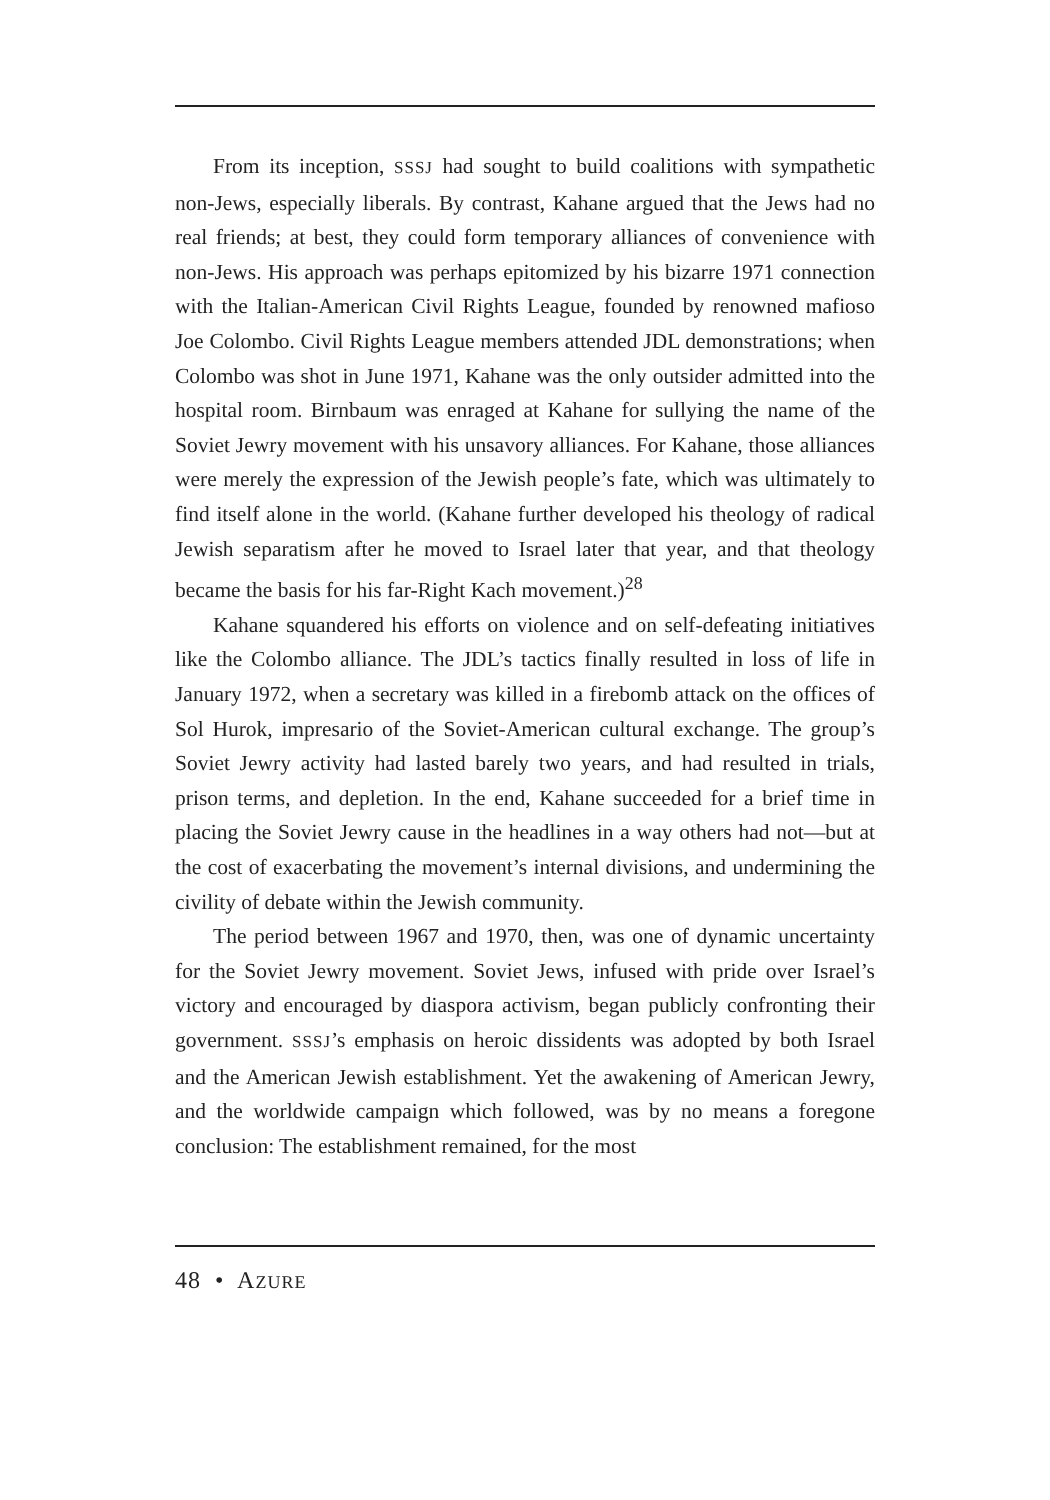From its inception, SSSJ had sought to build coalitions with sympathetic non-Jews, especially liberals. By contrast, Kahane argued that the Jews had no real friends; at best, they could form temporary alliances of convenience with non-Jews. His approach was perhaps epitomized by his bizarre 1971 connection with the Italian-American Civil Rights League, founded by renowned mafioso Joe Colombo. Civil Rights League members attended JDL demonstrations; when Colombo was shot in June 1971, Kahane was the only outsider admitted into the hospital room. Birnbaum was enraged at Kahane for sullying the name of the Soviet Jewry movement with his unsavory alliances. For Kahane, those alliances were merely the expression of the Jewish people’s fate, which was ultimately to find itself alone in the world. (Kahane further developed his theology of radical Jewish separatism after he moved to Israel later that year, and that theology became the basis for his far-Right Kach movement.)<sup>28</sup>
Kahane squandered his efforts on violence and on self-defeating initiatives like the Colombo alliance. The JDL’s tactics finally resulted in loss of life in January 1972, when a secretary was killed in a firebomb attack on the offices of Sol Hurok, impresario of the Soviet-American cultural exchange. The group’s Soviet Jewry activity had lasted barely two years, and had resulted in trials, prison terms, and depletion. In the end, Kahane succeeded for a brief time in placing the Soviet Jewry cause in the headlines in a way others had not—but at the cost of exacerbating the movement’s internal divisions, and undermining the civility of debate within the Jewish community.
The period between 1967 and 1970, then, was one of dynamic uncertainty for the Soviet Jewry movement. Soviet Jews, infused with pride over Israel’s victory and encouraged by diaspora activism, began publicly confronting their government. SSSJ’s emphasis on heroic dissidents was adopted by both Israel and the American Jewish establishment. Yet the awakening of American Jewry, and the worldwide campaign which followed, was by no means a foregone conclusion: The establishment remained, for the most
48 • AZURE